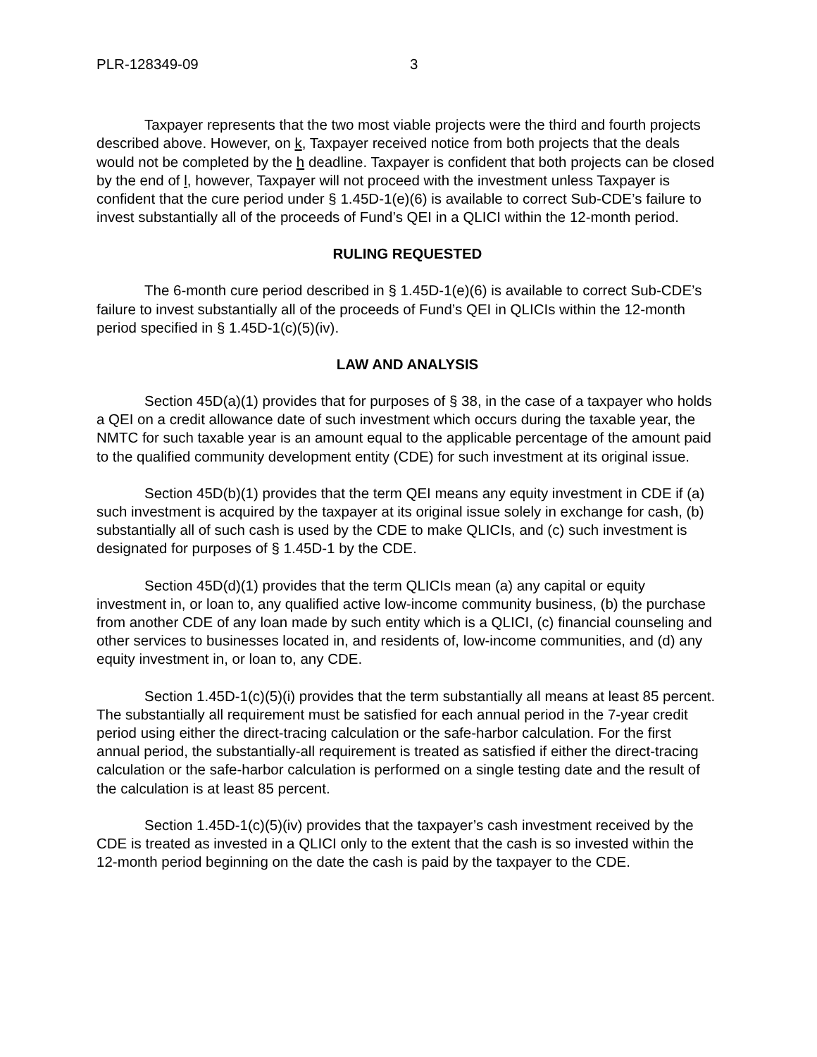PLR-128349-09 3
Taxpayer represents that the two most viable projects were the third and fourth projects described above. However, on k, Taxpayer received notice from both projects that the deals would not be completed by the h deadline. Taxpayer is confident that both projects can be closed by the end of l, however, Taxpayer will not proceed with the investment unless Taxpayer is confident that the cure period under § 1.45D-1(e)(6) is available to correct Sub-CDE’s failure to invest substantially all of the proceeds of Fund’s QEI in a QLICI within the 12-month period.
RULING REQUESTED
The 6-month cure period described in § 1.45D-1(e)(6) is available to correct Sub-CDE’s failure to invest substantially all of the proceeds of Fund’s QEI in QLICIs within the 12-month period specified in § 1.45D-1(c)(5)(iv).
LAW AND ANALYSIS
Section 45D(a)(1) provides that for purposes of § 38, in the case of a taxpayer who holds a QEI on a credit allowance date of such investment which occurs during the taxable year, the NMTC for such taxable year is an amount equal to the applicable percentage of the amount paid to the qualified community development entity (CDE) for such investment at its original issue.
Section 45D(b)(1) provides that the term QEI means any equity investment in CDE if (a) such investment is acquired by the taxpayer at its original issue solely in exchange for cash, (b) substantially all of such cash is used by the CDE to make QLICIs, and (c) such investment is designated for purposes of § 1.45D-1 by the CDE.
Section 45D(d)(1) provides that the term QLICIs mean (a) any capital or equity investment in, or loan to, any qualified active low-income community business, (b) the purchase from another CDE of any loan made by such entity which is a QLICI, (c) financial counseling and other services to businesses located in, and residents of, low-income communities, and (d) any equity investment in, or loan to, any CDE.
Section 1.45D-1(c)(5)(i) provides that the term substantially all means at least 85 percent. The substantially all requirement must be satisfied for each annual period in the 7-year credit period using either the direct-tracing calculation or the safe-harbor calculation. For the first annual period, the substantially-all requirement is treated as satisfied if either the direct-tracing calculation or the safe-harbor calculation is performed on a single testing date and the result of the calculation is at least 85 percent.
Section 1.45D-1(c)(5)(iv) provides that the taxpayer’s cash investment received by the CDE is treated as invested in a QLICI only to the extent that the cash is so invested within the 12-month period beginning on the date the cash is paid by the taxpayer to the CDE.